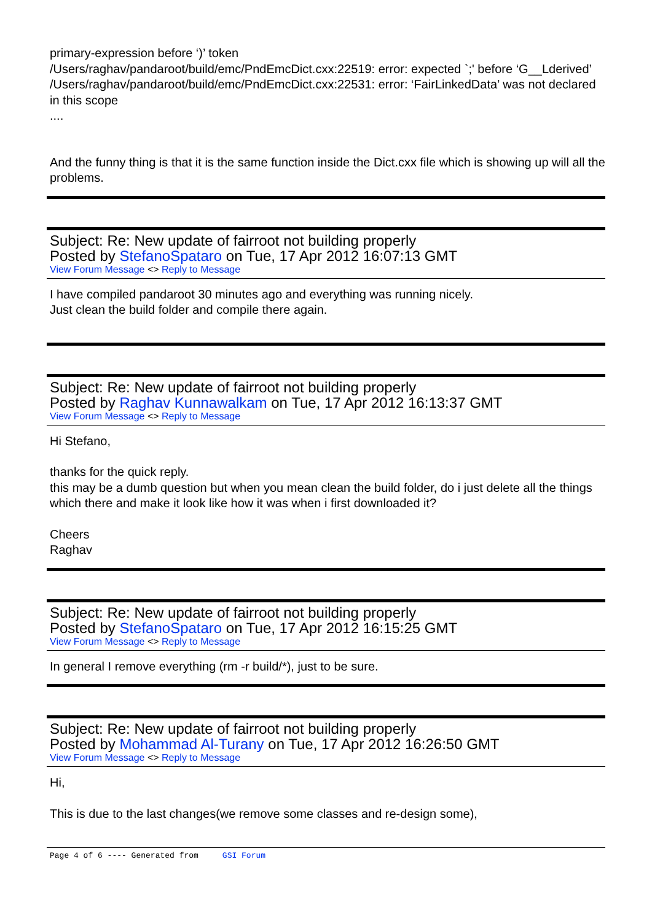primary-expression before ‘)’ token
/Users/raghav/pandaroot/build/emc/PndEmcDict.cxx:22519: error: expected `;' before ‘G__Lderived’
/Users/raghav/pandaroot/build/emc/PndEmcDict.cxx:22531: error: ‘FairLinkedData’ was not declared in this scope
....
And the funny thing is that it is the same function inside the Dict.cxx file which is showing up will all the problems.
Subject: Re: New update of fairroot not building properly
Posted by StefanoSpataro on Tue, 17 Apr 2012 16:07:13 GMT
View Forum Message <> Reply to Message
I have compiled pandaroot 30 minutes ago and everything was running nicely.
Just clean the build folder and compile there again.
Subject: Re: New update of fairroot not building properly
Posted by Raghav Kunnawalkam on Tue, 17 Apr 2012 16:13:37 GMT
View Forum Message <> Reply to Message
Hi Stefano,
thanks for the quick reply.
this may be a dumb question but when you mean clean the build folder, do i just delete all the things which there and make it look like how it was when i first downloaded it?
Cheers
Raghav
Subject: Re: New update of fairroot not building properly
Posted by StefanoSpataro on Tue, 17 Apr 2012 16:15:25 GMT
View Forum Message <> Reply to Message
In general I remove everything (rm -r build/*), just to be sure.
Subject: Re: New update of fairroot not building properly
Posted by Mohammad Al-Turany on Tue, 17 Apr 2012 16:26:50 GMT
View Forum Message <> Reply to Message
Hi,
This is due to the last changes(we remove some classes and re-design some),
Page 4 of 6 ---- Generated from GSI Forum